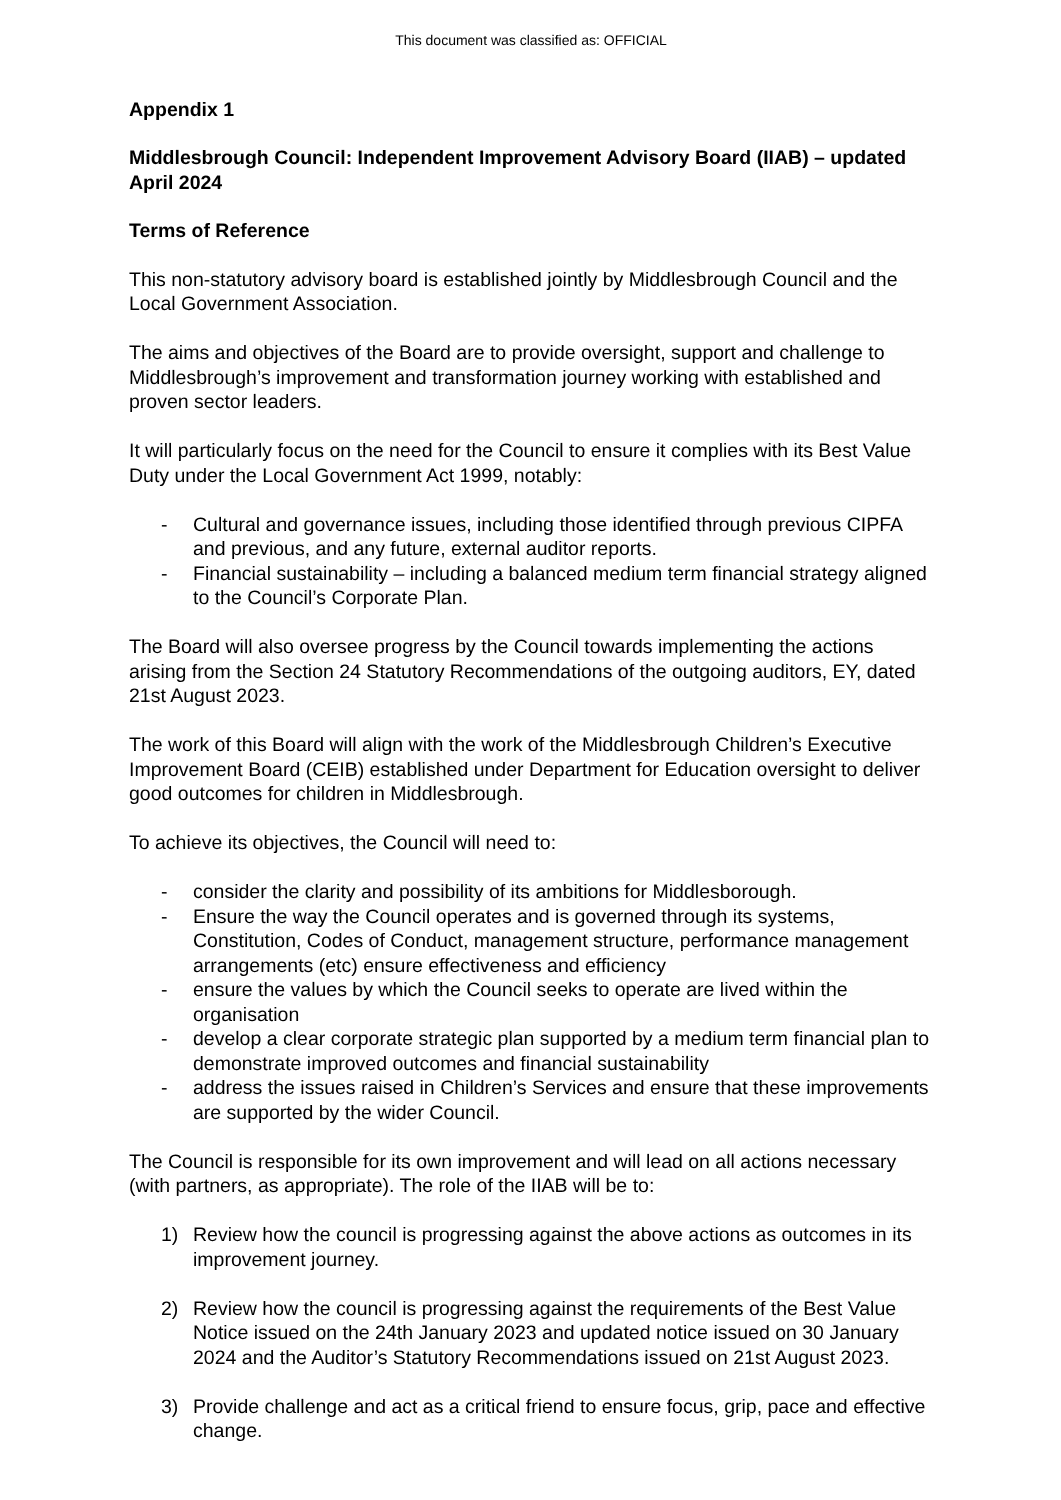This document was classified as: OFFICIAL
Appendix 1
Middlesbrough Council: Independent Improvement Advisory Board (IIAB) – updated April 2024
Terms of Reference
This non-statutory advisory board is established jointly by Middlesbrough Council and the Local Government Association.
The aims and objectives of the Board are to provide oversight, support and challenge to Middlesbrough’s improvement and transformation journey working with established and proven sector leaders.
It will particularly focus on the need for the Council to ensure it complies with its Best Value Duty under the Local Government Act 1999, notably:
- Cultural and governance issues, including those identified through previous CIPFA and previous, and any future, external auditor reports.
- Financial sustainability – including a balanced medium term financial strategy aligned to the Council’s Corporate Plan.
The Board will also oversee progress by the Council towards implementing the actions arising from the Section 24 Statutory Recommendations of the outgoing auditors, EY, dated 21st August 2023.
The work of this Board will align with the work of the Middlesbrough Children’s Executive Improvement Board (CEIB) established under Department for Education oversight to deliver good outcomes for children in Middlesbrough.
To achieve its objectives, the Council will need to:
- consider the clarity and possibility of its ambitions for Middlesborough.
- Ensure the way the Council operates and is governed through its systems, Constitution, Codes of Conduct, management structure, performance management arrangements (etc) ensure effectiveness and efficiency
- ensure the values by which the Council seeks to operate are lived within the organisation
- develop a clear corporate strategic plan supported by a medium term financial plan to demonstrate improved outcomes and financial sustainability
- address the issues raised in Children’s Services and ensure that these improvements are supported by the wider Council.
The Council is responsible for its own improvement and will lead on all actions necessary (with partners, as appropriate). The role of the IIAB will be to:
1) Review how the council is progressing against the above actions as outcomes in its improvement journey.
2) Review how the council is progressing against the requirements of the Best Value Notice issued on the 24th January 2023 and updated notice issued on 30 January 2024 and the Auditor’s Statutory Recommendations issued on 21st August 2023.
3) Provide challenge and act as a critical friend to ensure focus, grip, pace and effective change.